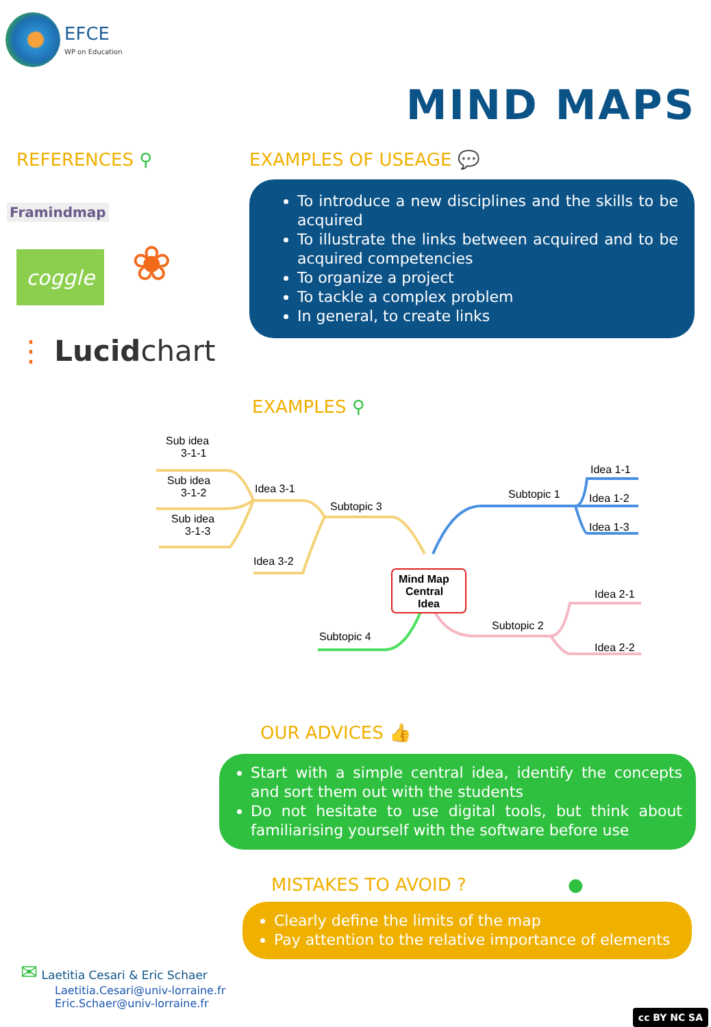EFCE
WP on Education
MIND MAPS
REFERENCES ⚲
Framindmap
coggle
❀
⋮ Lucidchart
EXAMPLES OF USEAGE 💬
To introduce a new disciplines and the skills to be acquired
To illustrate the links between acquired and to be acquired competencies
To organize a project
To tackle a complex problem
In general, to create links
EXAMPLES ⚲
Sub idea
3-1-1
Sub idea
3-1-2
Sub idea
3-1-3
Idea 3-1
Idea 3-2
Subtopic 3
Mind Map
Central
Idea
Subtopic 1
Idea 1-1
Idea 1-2
Idea 1-3
Idea 2-1
Subtopic 2
Idea 2-2
Subtopic 4
OUR ADVICES 👍
Start with a simple central idea, identify the concepts and sort them out with the students
Do not hesitate to use digital tools, but think about familiarising yourself with the software before use
MISTAKES TO AVOID ? ●
Clearly define the limits of the map
Pay attention to the relative importance of elements
✉ Laetitia Cesari & Eric Schaer
Laetitia.Cesari@univ-lorraine.fr
Eric.Schaer@univ-lorraine.fr
cc BY NC SA